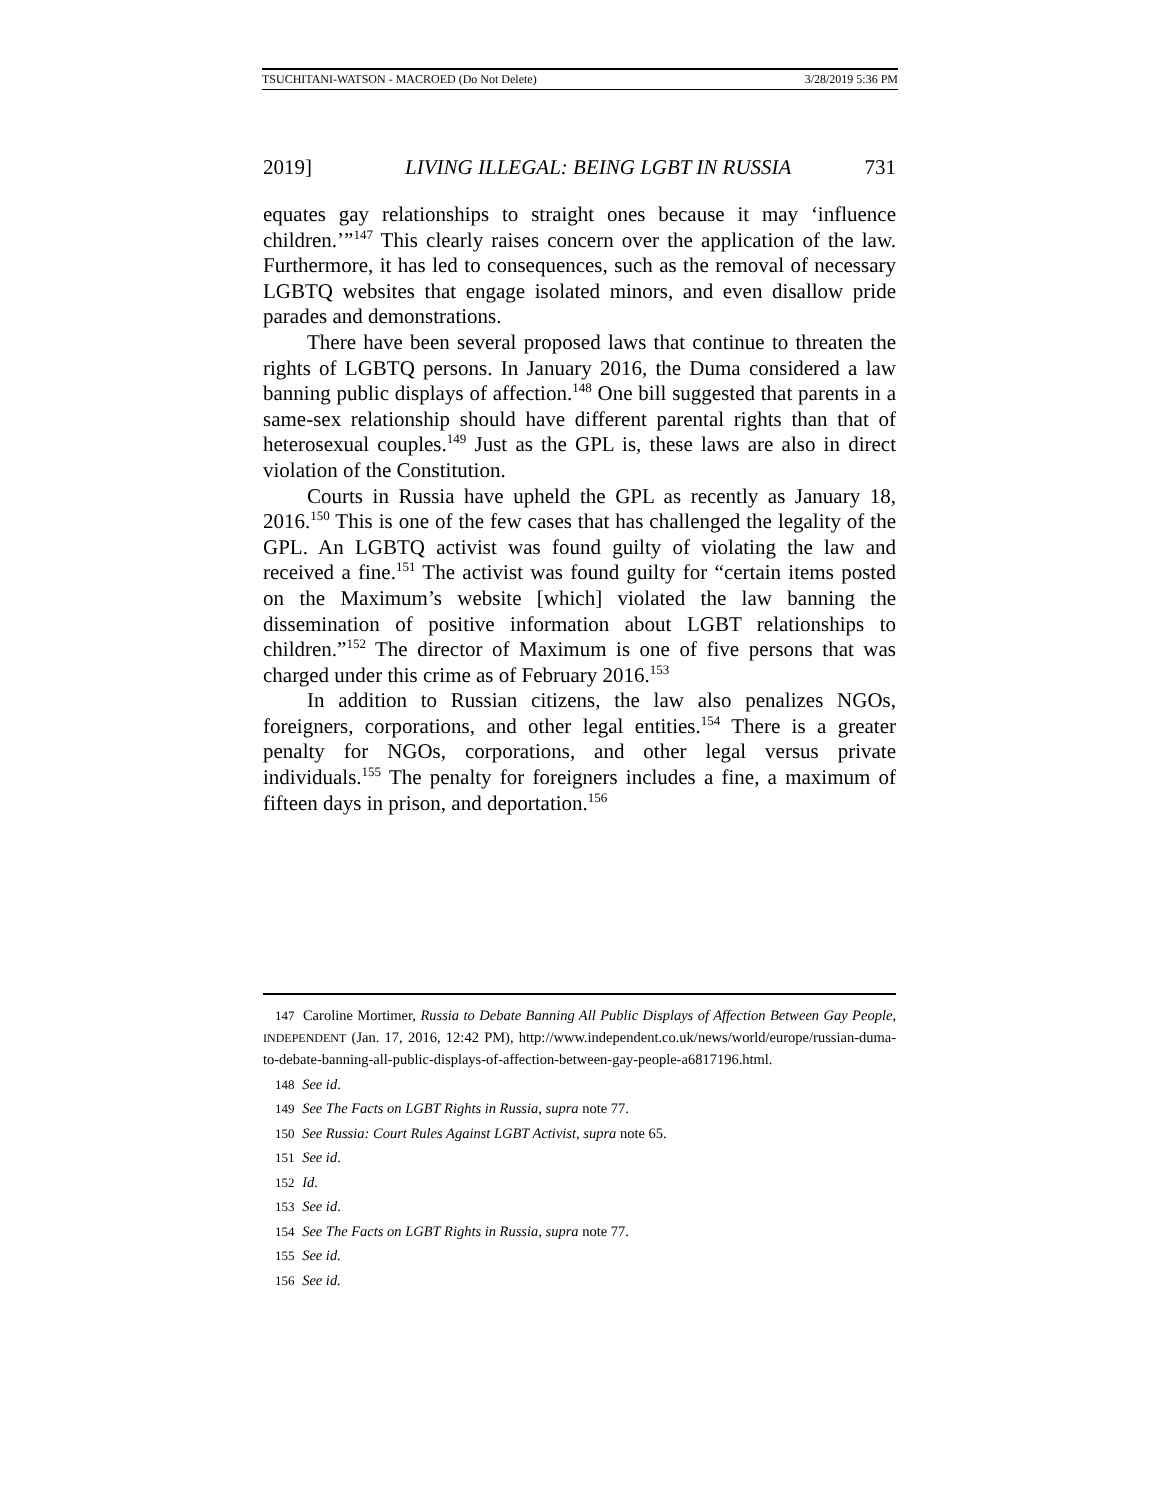TSUCHITANI-WATSON - MACROED (Do Not Delete) 3/28/2019 5:36 PM
2019] LIVING ILLEGAL: BEING LGBT IN RUSSIA 731
equates gay relationships to straight ones because it may ‘influence children.’”<sup>147</sup> This clearly raises concern over the application of the law. Furthermore, it has led to consequences, such as the removal of necessary LGBTQ websites that engage isolated minors, and even disallow pride parades and demonstrations.
There have been several proposed laws that continue to threaten the rights of LGBTQ persons. In January 2016, the Duma considered a law banning public displays of affection.<sup>148</sup> One bill suggested that parents in a same-sex relationship should have different parental rights than that of heterosexual couples.<sup>149</sup> Just as the GPL is, these laws are also in direct violation of the Constitution.
Courts in Russia have upheld the GPL as recently as January 18, 2016.<sup>150</sup> This is one of the few cases that has challenged the legality of the GPL. An LGBTQ activist was found guilty of violating the law and received a fine.<sup>151</sup> The activist was found guilty for “certain items posted on the Maximum’s website [which] violated the law banning the dissemination of positive information about LGBT relationships to children.”<sup>152</sup> The director of Maximum is one of five persons that was charged under this crime as of February 2016.<sup>153</sup>
In addition to Russian citizens, the law also penalizes NGOs, foreigners, corporations, and other legal entities.<sup>154</sup> There is a greater penalty for NGOs, corporations, and other legal versus private individuals.<sup>155</sup> The penalty for foreigners includes a fine, a maximum of fifteen days in prison, and deportation.<sup>156</sup>
147 Caroline Mortimer, Russia to Debate Banning All Public Displays of Affection Between Gay People, INDEPENDENT (Jan. 17, 2016, 12:42 PM), http://www.independent.co.uk/news/world/europe/russian-duma-to-debate-banning-all-public-displays-of-affection-between-gay-people-a6817196.html.
148 See id.
149 See The Facts on LGBT Rights in Russia, supra note 77.
150 See Russia: Court Rules Against LGBT Activist, supra note 65.
151 See id.
152 Id.
153 See id.
154 See The Facts on LGBT Rights in Russia, supra note 77.
155 See id.
156 See id.